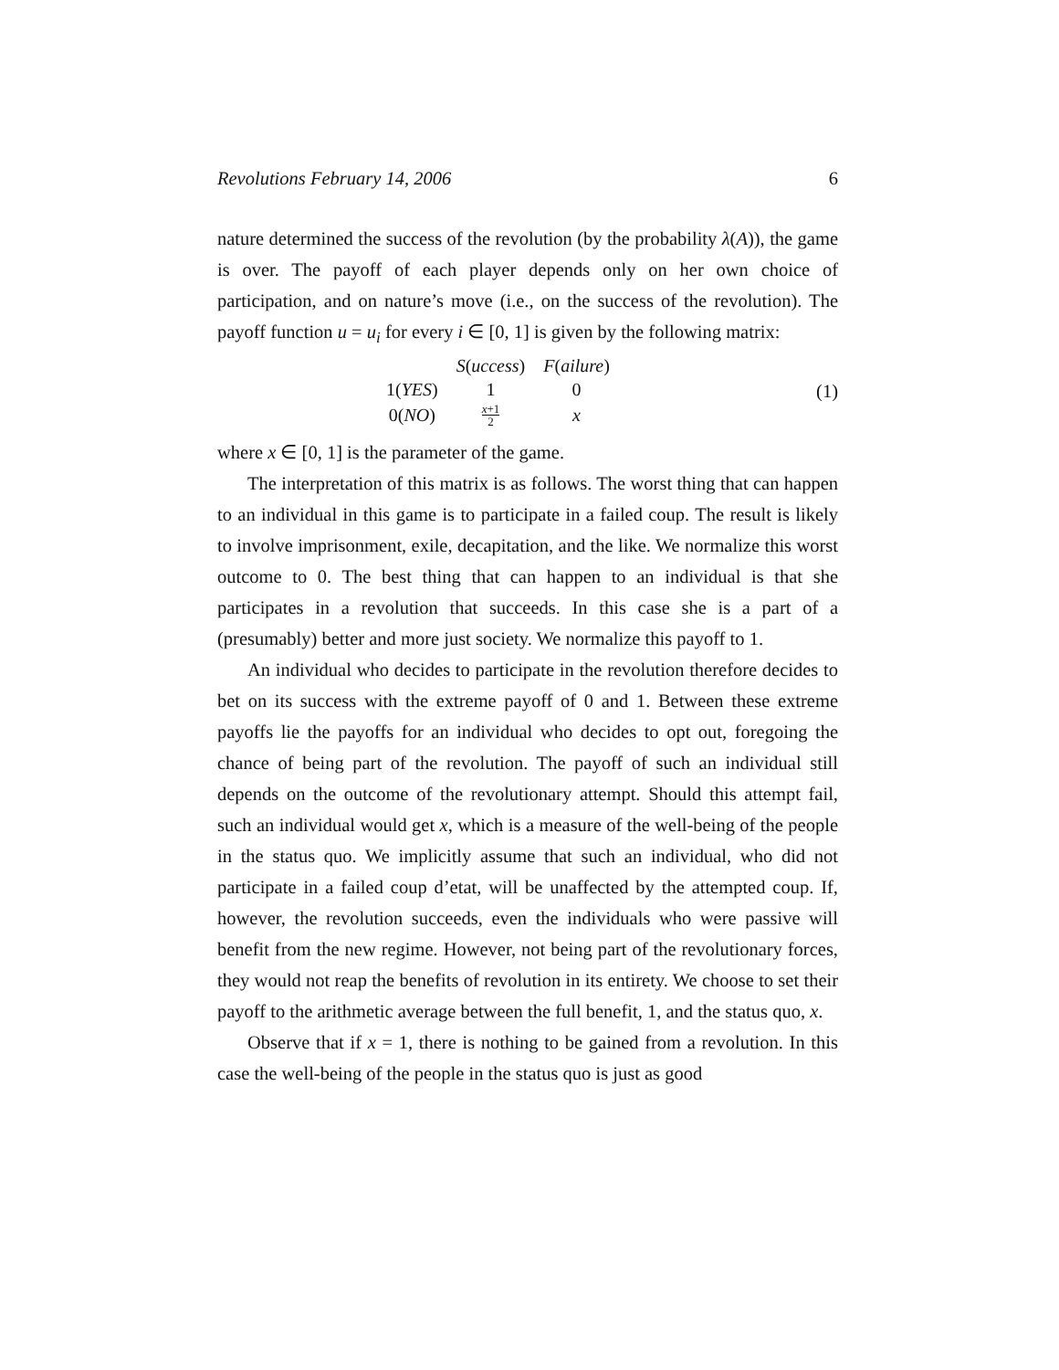Revolutions February 14, 2006 6
nature determined the success of the revolution (by the probability λ(A)), the game is over. The payoff of each player depends only on her own choice of participation, and on nature’s move (i.e., on the success of the revolution). The payoff function u = u<sub>i</sub> for every i ∈ [0, 1] is given by the following matrix:
| | S ( uccess ) | F ( ailure ) |
| --- | --- | --- |
| 1( YES ) | 1 | 0 |
| 0( NO ) | x +1 2 | x |
(1)
where x ∈ [0, 1] is the parameter of the game.
The interpretation of this matrix is as follows. The worst thing that can happen to an individual in this game is to participate in a failed coup. The result is likely to involve imprisonment, exile, decapitation, and the like. We normalize this worst outcome to 0. The best thing that can happen to an individual is that she participates in a revolution that succeeds. In this case she is a part of a (presumably) better and more just society. We normalize this payoff to 1.
An individual who decides to participate in the revolution therefore decides to bet on its success with the extreme payoff of 0 and 1. Between these extreme payoffs lie the payoffs for an individual who decides to opt out, foregoing the chance of being part of the revolution. The payoff of such an individual still depends on the outcome of the revolutionary attempt. Should this attempt fail, such an individual would get x, which is a measure of the well-being of the people in the status quo. We implicitly assume that such an individual, who did not participate in a failed coup d’etat, will be unaffected by the attempted coup. If, however, the revolution succeeds, even the individuals who were passive will benefit from the new regime. However, not being part of the revolutionary forces, they would not reap the benefits of revolution in its entirety. We choose to set their payoff to the arithmetic average between the full benefit, 1, and the status quo, x.
Observe that if x = 1, there is nothing to be gained from a revolution. In this case the well-being of the people in the status quo is just as good